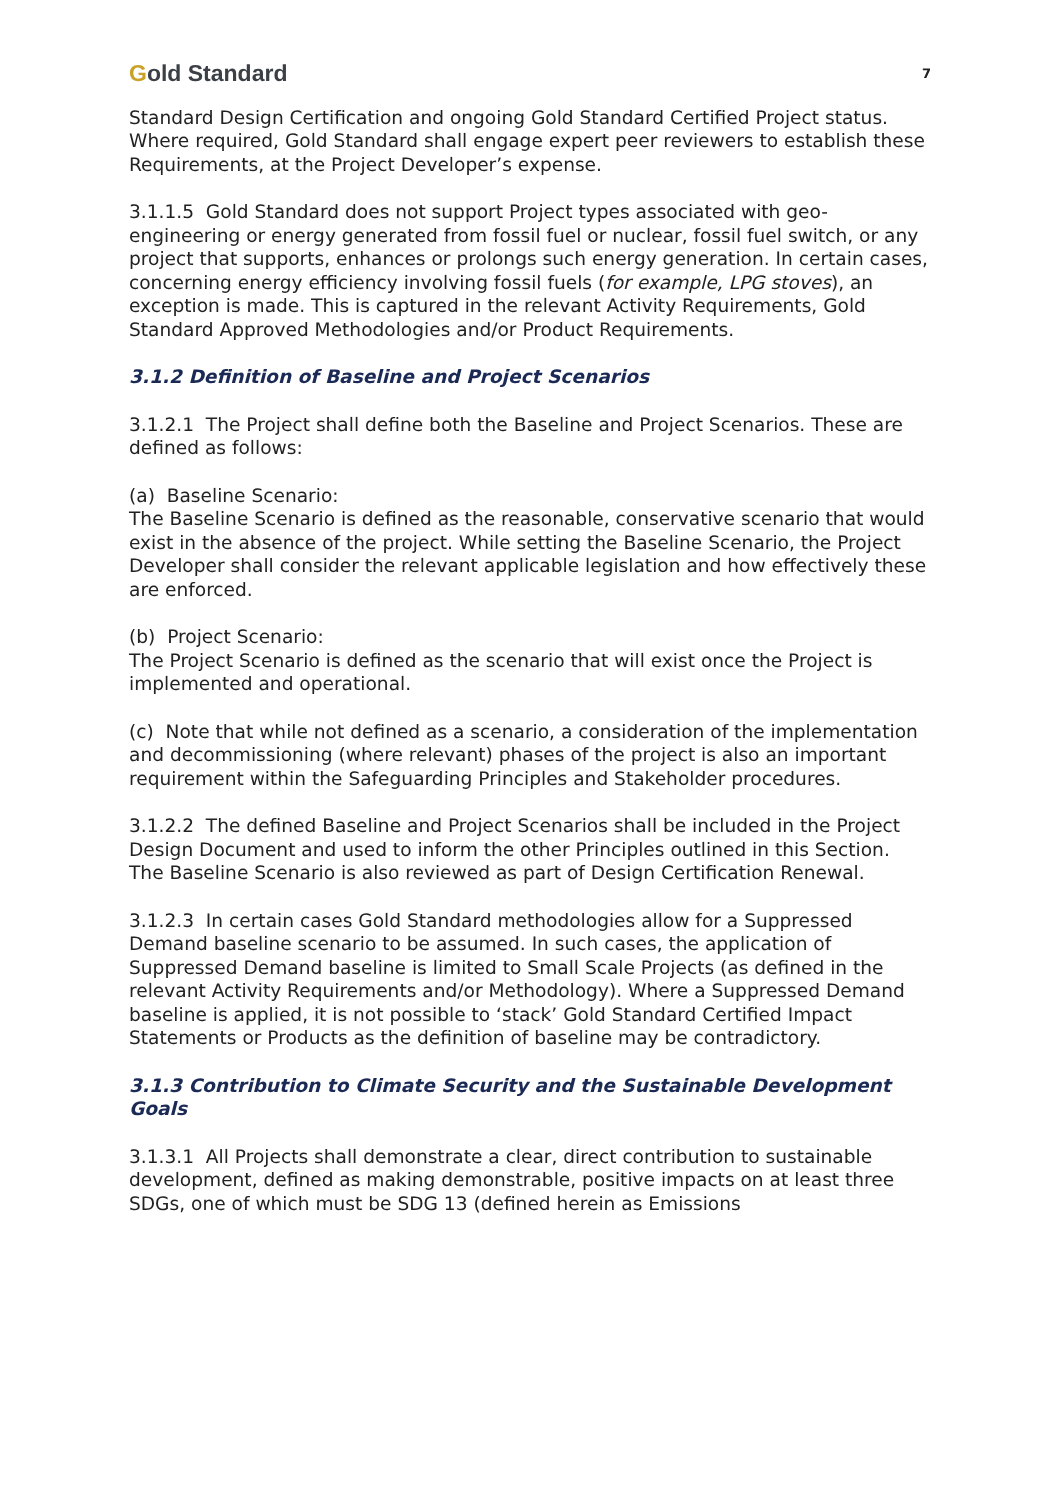Gold Standard
7
Standard Design Certification and ongoing Gold Standard Certified Project status. Where required, Gold Standard shall engage expert peer reviewers to establish these Requirements, at the Project Developer’s expense.
3.1.1.5 Gold Standard does not support Project types associated with geo-engineering or energy generated from fossil fuel or nuclear, fossil fuel switch, or any project that supports, enhances or prolongs such energy generation. In certain cases, concerning energy efficiency involving fossil fuels (for example, LPG stoves), an exception is made. This is captured in the relevant Activity Requirements, Gold Standard Approved Methodologies and/or Product Requirements.
3.1.2 Definition of Baseline and Project Scenarios
3.1.2.1 The Project shall define both the Baseline and Project Scenarios. These are defined as follows:
(a) Baseline Scenario:
The Baseline Scenario is defined as the reasonable, conservative scenario that would exist in the absence of the project. While setting the Baseline Scenario, the Project Developer shall consider the relevant applicable legislation and how effectively these are enforced.
(b) Project Scenario:
The Project Scenario is defined as the scenario that will exist once the Project is implemented and operational.
(c) Note that while not defined as a scenario, a consideration of the implementation and decommissioning (where relevant) phases of the project is also an important requirement within the Safeguarding Principles and Stakeholder procedures.
3.1.2.2 The defined Baseline and Project Scenarios shall be included in the Project Design Document and used to inform the other Principles outlined in this Section. The Baseline Scenario is also reviewed as part of Design Certification Renewal.
3.1.2.3 In certain cases Gold Standard methodologies allow for a Suppressed Demand baseline scenario to be assumed. In such cases, the application of Suppressed Demand baseline is limited to Small Scale Projects (as defined in the relevant Activity Requirements and/or Methodology). Where a Suppressed Demand baseline is applied, it is not possible to ‘stack’ Gold Standard Certified Impact Statements or Products as the definition of baseline may be contradictory.
3.1.3 Contribution to Climate Security and the Sustainable Development Goals
3.1.3.1 All Projects shall demonstrate a clear, direct contribution to sustainable development, defined as making demonstrable, positive impacts on at least three SDGs, one of which must be SDG 13 (defined herein as Emissions